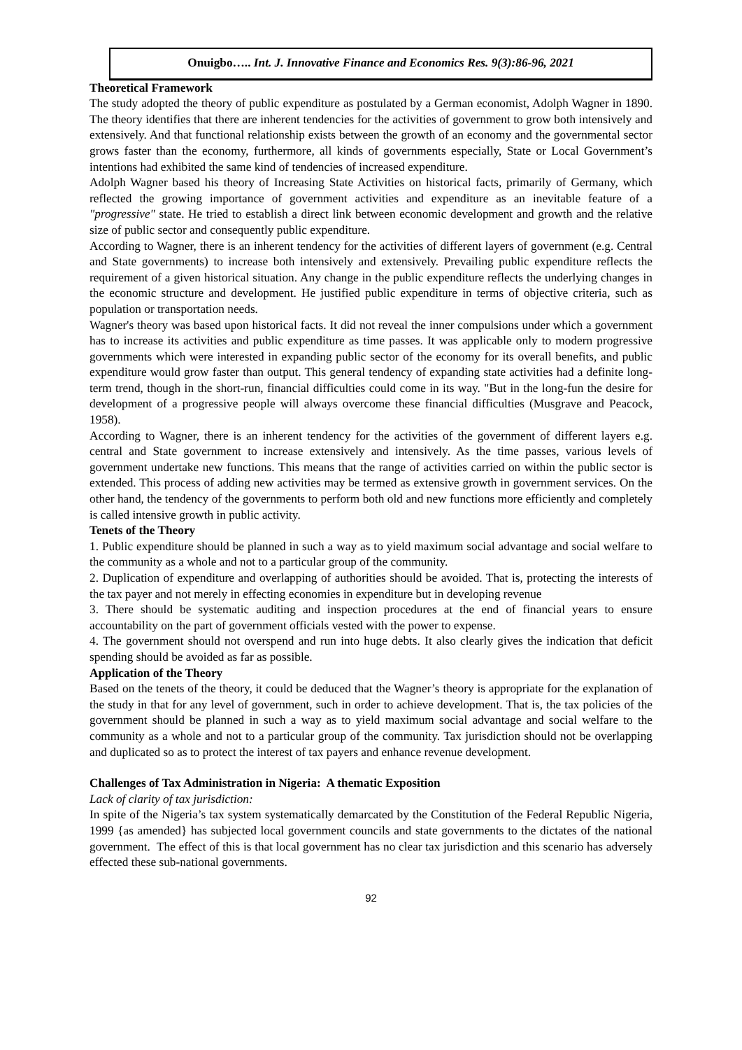Onuigbo….. Int. J. Innovative Finance and Economics Res. 9(3):86-96, 2021
Theoretical Framework
The study adopted the theory of public expenditure as postulated by a German economist, Adolph Wagner in 1890. The theory identifies that there are inherent tendencies for the activities of government to grow both intensively and extensively. And that functional relationship exists between the growth of an economy and the governmental sector grows faster than the economy, furthermore, all kinds of governments especially, State or Local Government’s intentions had exhibited the same kind of tendencies of increased expenditure.
Adolph Wagner based his theory of Increasing State Activities on historical facts, primarily of Germany, which reflected the growing importance of government activities and expenditure as an inevitable feature of a "progressive" state. He tried to establish a direct link between economic development and growth and the relative size of public sector and consequently public expenditure.
According to Wagner, there is an inherent tendency for the activities of different layers of government (e.g. Central and State governments) to increase both intensively and extensively. Prevailing public expenditure reflects the requirement of a given historical situation. Any change in the public expenditure reflects the underlying changes in the economic structure and development. He justified public expenditure in terms of objective criteria, such as population or transportation needs.
Wagner's theory was based upon historical facts. It did not reveal the inner compulsions under which a government has to increase its activities and public expenditure as time passes. It was applicable only to modern progressive governments which were interested in expanding public sector of the economy for its overall benefits, and public expenditure would grow faster than output. This general tendency of expanding state activities had a definite long-term trend, though in the short-run, financial difficulties could come in its way. "But in the long-fun the desire for development of a progressive people will always overcome these financial difficulties (Musgrave and Peacock, 1958).
According to Wagner, there is an inherent tendency for the activities of the government of different layers e.g. central and State government to increase extensively and intensively. As the time passes, various levels of government undertake new functions. This means that the range of activities carried on within the public sector is extended. This process of adding new activities may be termed as extensive growth in government services. On the other hand, the tendency of the governments to perform both old and new functions more efficiently and completely is called intensive growth in public activity.
Tenets of the Theory
1. Public expenditure should be planned in such a way as to yield maximum social advantage and social welfare to the community as a whole and not to a particular group of the community.
2. Duplication of expenditure and overlapping of authorities should be avoided. That is, protecting the interests of the tax payer and not merely in effecting economies in expenditure but in developing revenue
3. There should be systematic auditing and inspection procedures at the end of financial years to ensure accountability on the part of government officials vested with the power to expense.
4. The government should not overspend and run into huge debts. It also clearly gives the indication that deficit spending should be avoided as far as possible.
Application of the Theory
Based on the tenets of the theory, it could be deduced that the Wagner’s theory is appropriate for the explanation of the study in that for any level of government, such in order to achieve development. That is, the tax policies of the government should be planned in such a way as to yield maximum social advantage and social welfare to the community as a whole and not to a particular group of the community. Tax jurisdiction should not be overlapping and duplicated so as to protect the interest of tax payers and enhance revenue development.
Challenges of Tax Administration in Nigeria: A thematic Exposition
Lack of clarity of tax jurisdiction:
In spite of the Nigeria’s tax system systematically demarcated by the Constitution of the Federal Republic Nigeria, 1999 {as amended} has subjected local government councils and state governments to the dictates of the national government. The effect of this is that local government has no clear tax jurisdiction and this scenario has adversely effected these sub-national governments.
92